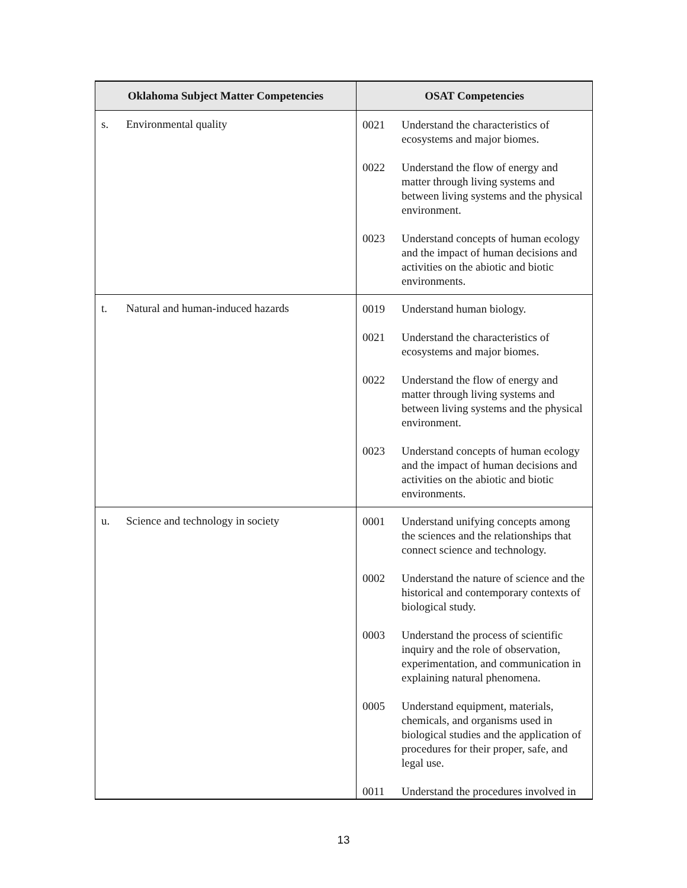| Oklahoma Subject Matter Competencies | OSAT Competencies |
| --- | --- |
| s. Environmental quality | 0021 Understand the characteristics of ecosystems and major biomes. 0022 Understand the flow of energy and matter through living systems and between living systems and the physical environment. 0023 Understand concepts of human ecology and the impact of human decisions and activities on the abiotic and biotic environments. |
| t. Natural and human-induced hazards | 0019 Understand human biology. 0021 Understand the characteristics of ecosystems and major biomes. 0022 Understand the flow of energy and matter through living systems and between living systems and the physical environment. 0023 Understand concepts of human ecology and the impact of human decisions and activities on the abiotic and biotic environments. |
| u. Science and technology in society | 0001 Understand unifying concepts among the sciences and the relationships that connect science and technology. 0002 Understand the nature of science and the historical and contemporary contexts of biological study. 0003 Understand the process of scientific inquiry and the role of observation, experimentation, and communication in explaining natural phenomena. 0005 Understand equipment, materials, chemicals, and organisms used in biological studies and the application of procedures for their proper, safe, and legal use. 0011 Understand the procedures involved in |
13